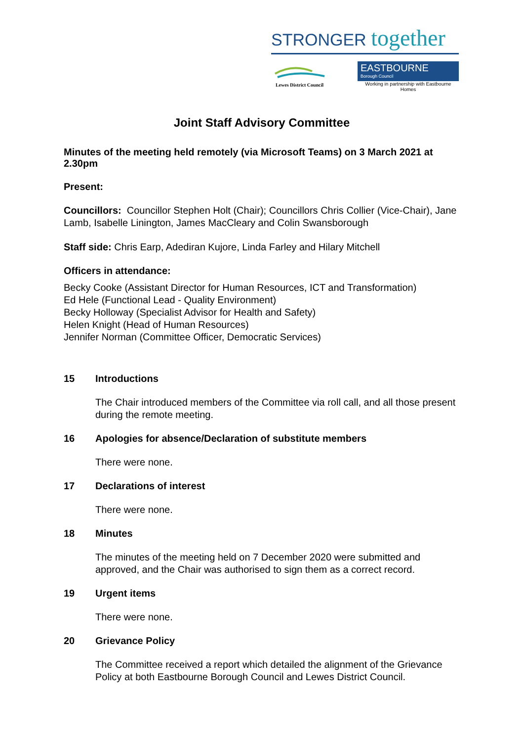STRONGER together
Lewes District Council
EASTBOURNE
Borough Council
Working in partnership with Eastbourne Homes
Joint Staff Advisory Committee
Minutes of the meeting held remotely (via Microsoft Teams) on 3 March 2021 at 2.30pm
Present:
Councillors: Councillor Stephen Holt (Chair); Councillors Chris Collier (Vice-Chair), Jane Lamb, Isabelle Linington, James MacCleary and Colin Swansborough
Staff side: Chris Earp, Adediran Kujore, Linda Farley and Hilary Mitchell
Officers in attendance:
Becky Cooke (Assistant Director for Human Resources, ICT and Transformation)
Ed Hele (Functional Lead - Quality Environment)
Becky Holloway (Specialist Advisor for Health and Safety)
Helen Knight (Head of Human Resources)
Jennifer Norman (Committee Officer, Democratic Services)
15 Introductions
The Chair introduced members of the Committee via roll call, and all those present during the remote meeting.
16 Apologies for absence/Declaration of substitute members
There were none.
17 Declarations of interest
There were none.
18 Minutes
The minutes of the meeting held on 7 December 2020 were submitted and approved, and the Chair was authorised to sign them as a correct record.
19 Urgent items
There were none.
20 Grievance Policy
The Committee received a report which detailed the alignment of the Grievance Policy at both Eastbourne Borough Council and Lewes District Council.